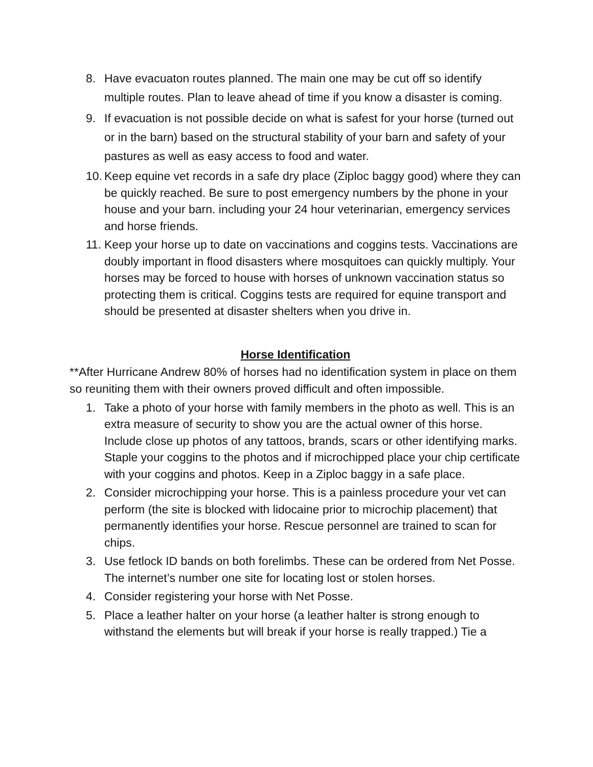8. Have evacuaton routes planned. The main one may be cut off so identify multiple routes. Plan to leave ahead of time if you know a disaster is coming.
9. If evacuation is not possible decide on what is safest for your horse (turned out or in the barn) based on the structural stability of your barn and safety of your pastures as well as easy access to food and water.
10. Keep equine vet records in a safe dry place (Ziploc baggy good) where they can be quickly reached. Be sure to post emergency numbers by the phone in your house and your barn. including your 24 hour veterinarian, emergency services and horse friends.
11. Keep your horse up to date on vaccinations and coggins tests. Vaccinations are doubly important in flood disasters where mosquitoes can quickly multiply. Your horses may be forced to house with horses of unknown vaccination status so protecting them is critical. Coggins tests are required for equine transport and should be presented at disaster shelters when you drive in.
Horse Identification
**After Hurricane Andrew 80% of horses had no identification system in place on them so reuniting them with their owners proved difficult and often impossible.
1. Take a photo of your horse with family members in the photo as well. This is an extra measure of security to show you are the actual owner of this horse. Include close up photos of any tattoos, brands, scars or other identifying marks. Staple your coggins to the photos and if microchipped place your chip certificate with your coggins and photos. Keep in a Ziploc baggy in a safe place.
2. Consider microchipping your horse. This is a painless procedure your vet can perform (the site is blocked with lidocaine prior to microchip placement) that permanently identifies your horse. Rescue personnel are trained to scan for chips.
3. Use fetlock ID bands on both forelimbs. These can be ordered from Net Posse. The internet’s number one site for locating lost or stolen horses.
4. Consider registering your horse with Net Posse.
5. Place a leather halter on your horse (a leather halter is strong enough to withstand the elements but will break if your horse is really trapped.) Tie a